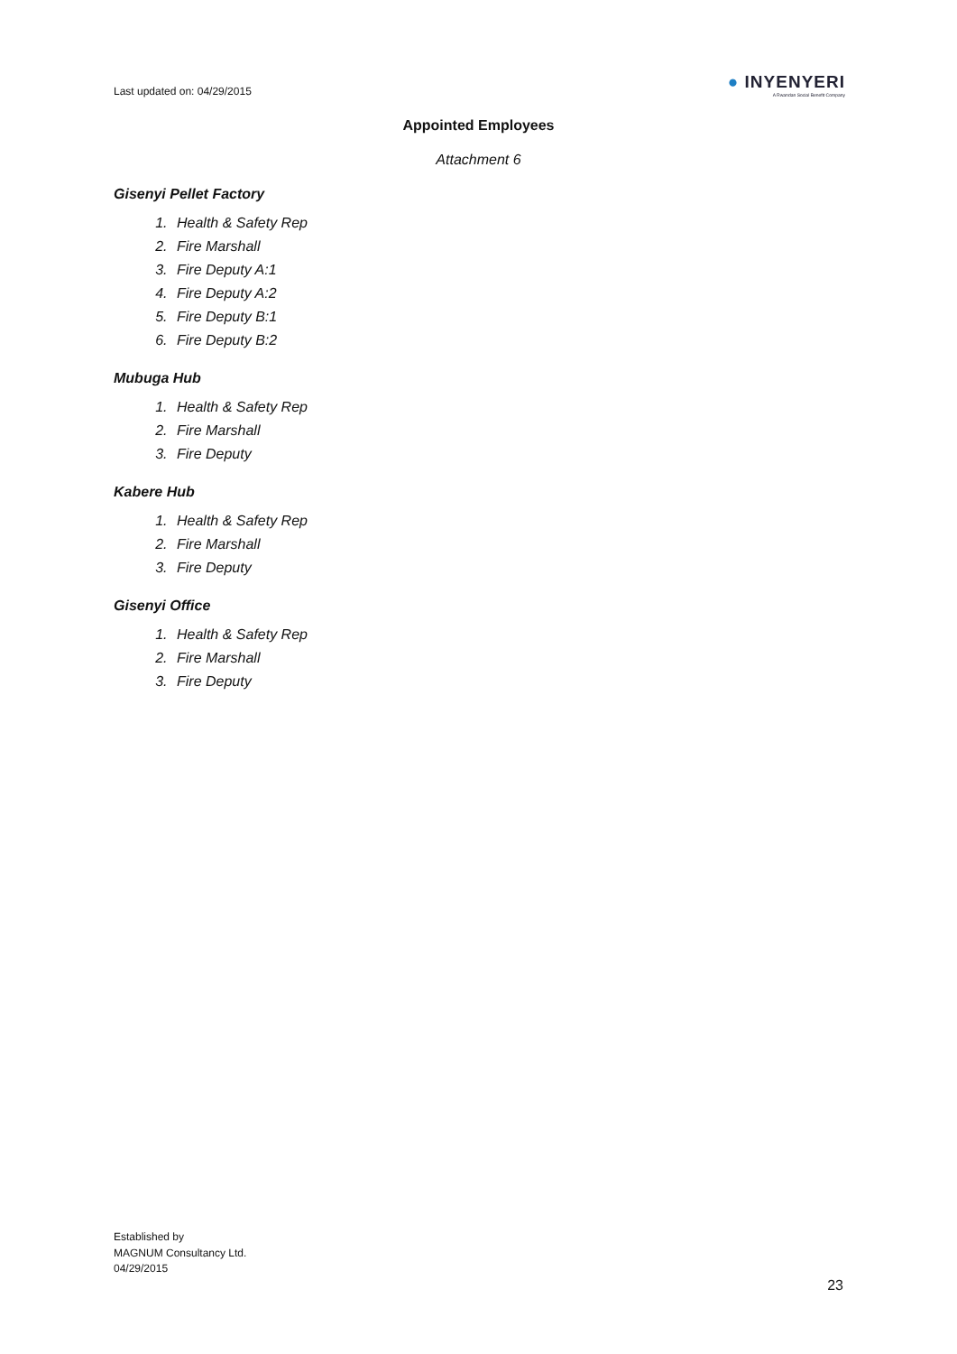Last updated on: 04/29/2015 ● INYENYERI
A Rwandan Social Benefit Company
Appointed Employees
Attachment 6
Gisenyi Pellet Factory
1. Health & Safety Rep
2. Fire Marshall
3. Fire Deputy A:1
4. Fire Deputy A:2
5. Fire Deputy B:1
6. Fire Deputy B:2
Mubuga Hub
1. Health & Safety Rep
2. Fire Marshall
3. Fire Deputy
Kabere Hub
1. Health & Safety Rep
2. Fire Marshall
3. Fire Deputy
Gisenyi Office
1. Health & Safety Rep
2. Fire Marshall
3. Fire Deputy
Established by
MAGNUM Consultancy Ltd.
04/29/2015
23